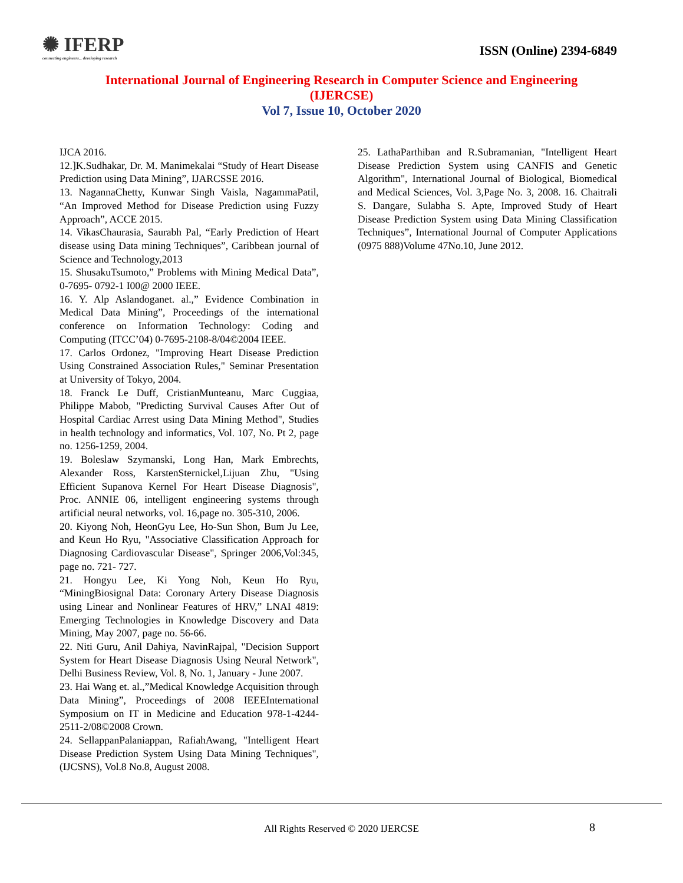✺ IFERP
connecting engineers... developing research
ISSN (Online) 2394-6849
International Journal of Engineering Research in Computer Science and Engineering
(IJERCSE)
Vol 7, Issue 10, October 2020
IJCA 2016.
12.]K.Sudhakar, Dr. M. Manimekalai “Study of Heart Disease Prediction using Data Mining”, IJARCSSE 2016.
13. NagannaChetty, Kunwar Singh Vaisla, NagammaPatil, “An Improved Method for Disease Prediction using Fuzzy Approach”, ACCE 2015.
14. VikasChaurasia, Saurabh Pal, “Early Prediction of Heart disease using Data mining Techniques”, Caribbean journal of Science and Technology,2013
15. ShusakuTsumoto,” Problems with Mining Medical Data”, 0-7695- 0792-1 I00@ 2000 IEEE.
16. Y. Alp Aslandoganet. al.,” Evidence Combination in Medical Data Mining”, Proceedings of the international conference on Information Technology: Coding and Computing (ITCC’04) 0-7695-2108-8/04©2004 IEEE.
17. Carlos Ordonez, "Improving Heart Disease Prediction Using Constrained Association Rules," Seminar Presentation at University of Tokyo, 2004.
18. Franck Le Duff, CristianMunteanu, Marc Cuggiaa, Philippe Mabob, "Predicting Survival Causes After Out of Hospital Cardiac Arrest using Data Mining Method", Studies in health technology and informatics, Vol. 107, No. Pt 2, page no. 1256-1259, 2004.
19. Boleslaw Szymanski, Long Han, Mark Embrechts, Alexander Ross, KarstenSternickel,Lijuan Zhu, "Using Efficient Supanova Kernel For Heart Disease Diagnosis", Proc. ANNIE 06, intelligent engineering systems through artificial neural networks, vol. 16,page no. 305-310, 2006.
20. Kiyong Noh, HeonGyu Lee, Ho-Sun Shon, Bum Ju Lee, and Keun Ho Ryu, "Associative Classification Approach for Diagnosing Cardiovascular Disease", Springer 2006,Vol:345, page no. 721- 727.
21. Hongyu Lee, Ki Yong Noh, Keun Ho Ryu, “MiningBiosignal Data: Coronary Artery Disease Diagnosis using Linear and Nonlinear Features of HRV,” LNAI 4819: Emerging Technologies in Knowledge Discovery and Data Mining, May 2007, page no. 56-66.
22. Niti Guru, Anil Dahiya, NavinRajpal, "Decision Support System for Heart Disease Diagnosis Using Neural Network", Delhi Business Review, Vol. 8, No. 1, January - June 2007.
23. Hai Wang et. al.,”Medical Knowledge Acquisition through Data Mining”, Proceedings of 2008 IEEEInternational Symposium on IT in Medicine and Education 978-1-4244- 2511-2/08©2008 Crown.
24. SellappanPalaniappan, RafiahAwang, "Intelligent Heart Disease Prediction System Using Data Mining Techniques", (IJCSNS), Vol.8 No.8, August 2008.
25. LathaParthiban and R.Subramanian, "Intelligent Heart Disease Prediction System using CANFIS and Genetic Algorithm", International Journal of Biological, Biomedical and Medical Sciences, Vol. 3,Page No. 3, 2008. 16. Chaitrali S. Dangare, Sulabha S. Apte, Improved Study of Heart Disease Prediction System using Data Mining Classification Techniques”, International Journal of Computer Applications (0975 888)Volume 47No.10, June 2012.
All Rights Reserved © 2020 IJERCSE
8